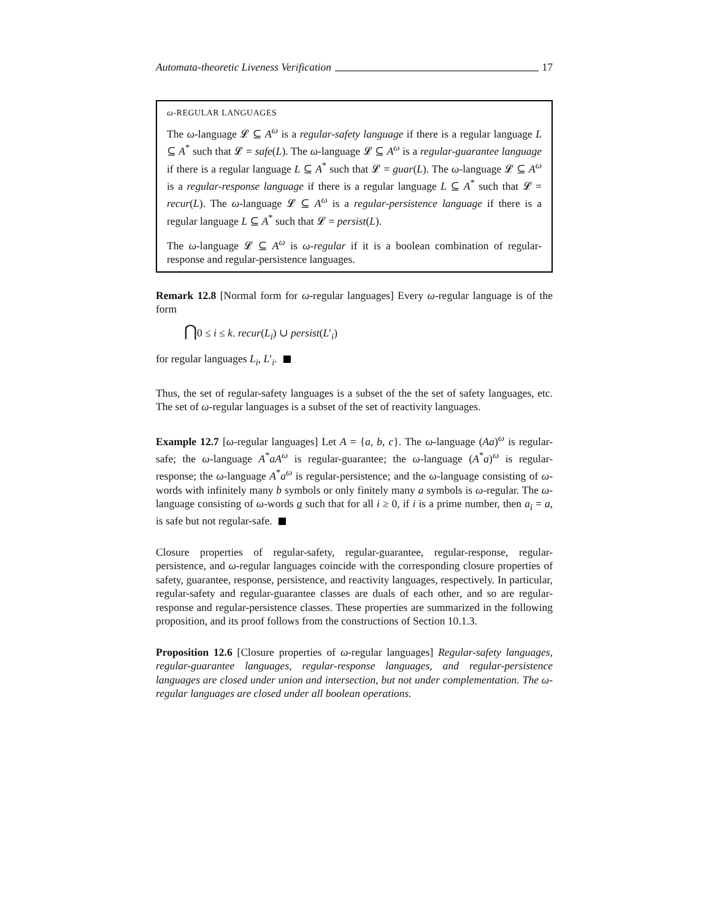Automata-theoretic Liveness Verification 17
ω-REGULAR LANGUAGES
The ω-language 𝓛 ⊆ A<sup>ω</sup> is a regular-safety language if there is a regular language L ⊆ A<sup>*</sup> such that 𝓛 = safe(L). The ω-language 𝓛 ⊆ A<sup>ω</sup> is a regular-guarantee language if there is a regular language L ⊆ A<sup>*</sup> such that 𝓛 = guar(L). The ω-language 𝓛 ⊆ A<sup>ω</sup> is a regular-response language if there is a regular language L ⊆ A<sup>*</sup> such that 𝓛 = recur(L). The ω-language 𝓛 ⊆ A<sup>ω</sup> is a regular-persistence language if there is a regular language L ⊆ A<sup>*</sup> such that 𝓛 = persist(L).
The ω-language 𝓛 ⊆ A<sup>ω</sup> is ω-regular if it is a boolean combination of regular-response and regular-persistence languages.
Remark 12.8 [Normal form for ω-regular languages] Every ω-regular language is of the form
⋂0 ≤ i ≤ k. recur(L<sub>i</sub>) ∪ persist(L′<sub>i</sub>)
for regular languages L<sub>i</sub>, L′<sub>i</sub>.
Thus, the set of regular-safety languages is a subset of the the set of safety languages, etc. The set of ω-regular languages is a subset of the set of reactivity languages.
Example 12.7 [ω-regular languages] Let A = {a, b, c}. The ω-language (Aa)<sup>ω</sup> is regular-safe; the ω-language A<sup>*</sup>aA<sup>ω</sup> is regular-guarantee; the ω-language (A<sup>*</sup>a)<sup>ω</sup> is regular-response; the ω-language A<sup>*</sup>a<sup>ω</sup> is regular-persistence; and the ω-language consisting of ω-words with infinitely many b symbols or only finitely many a symbols is ω-regular. The ω-language consisting of ω-words a such that for all i ≥ 0, if i is a prime number, then a<sub>i</sub> = a, is safe but not regular-safe.
Closure properties of regular-safety, regular-guarantee, regular-response, regular-persistence, and ω-regular languages coincide with the corresponding closure properties of safety, guarantee, response, persistence, and reactivity languages, respectively. In particular, regular-safety and regular-guarantee classes are duals of each other, and so are regular-response and regular-persistence classes. These properties are summarized in the following proposition, and its proof follows from the constructions of Section 10.1.3.
Proposition 12.6 [Closure properties of ω-regular languages] Regular-safety languages, regular-guarantee languages, regular-response languages, and regular-persistence languages are closed under union and intersection, but not under complementation. The ω-regular languages are closed under all boolean operations.